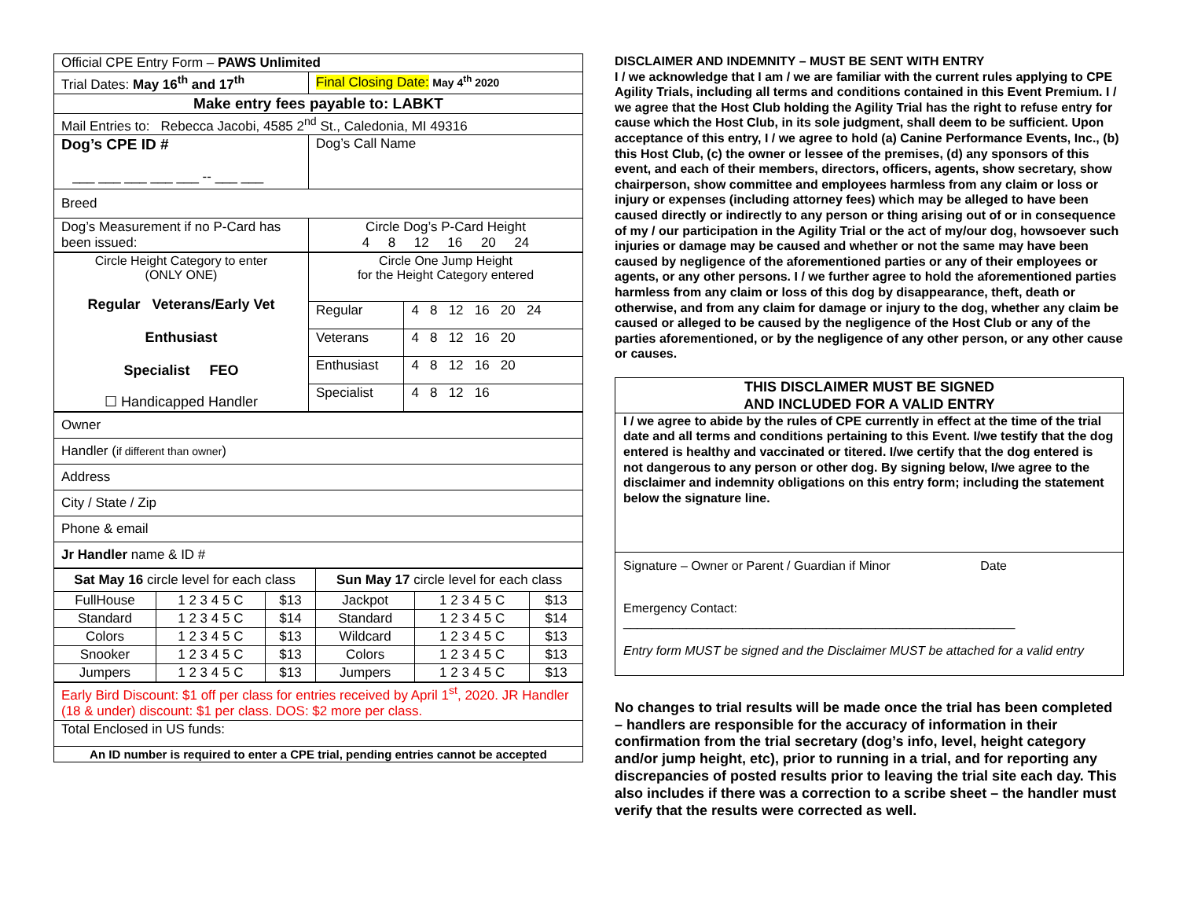| Official CPE Entry Form – PAWS Unlimited | |
| Trial Dates: May 16<sup>th</sup> and 17<sup>th</sup> | Final Closing Date: May 4<sup>th</sup> 2020 |
| Make entry fees payable to: LABKT | |
| Mail Entries to: Rebecca Jacobi, 4585 2<sup>nd</sup> St., Caledonia, MI 49316 | |
| Dog’s CPE ID # ___ ___ ___ ___ ___ -- ___ ___ | Dog’s Call Name |
| Breed | |
| Dog’s Measurement if no P-Card has been issued: | Circle Dog’s P-Card Height 4 8 12 16 20 24 |
| Circle Height Category to enter (ONLY ONE) Regular Veterans/Early Vet Enthusiast Specialist FEO ☐ Handicapped Handler | Circle One Jump Height for the Height Category entered | |
| | Regular | 4 8 12 16 20 24 |
| | Veterans | 4 8 12 16 20 |
| | Enthusiast | 4 8 12 16 20 |
| | Specialist | 4 8 12 16 |
| Owner |
| Handler ( if different than owner ) |
| Address |
| City / State / Zip |
| Phone & email |
| Jr Handler name & ID # |
| Sat May 16 circle level for each class | | | Sun May 17 circle level for each class | | |
| FullHouse | 1 2 3 4 5 C | $13 | Jackpot | 1 2 3 4 5 C | $13 |
| Standard | 1 2 3 4 5 C | $14 | Standard | 1 2 3 4 5 C | $14 |
| Colors | 1 2 3 4 5 C | $13 | Wildcard | 1 2 3 4 5 C | $13 |
| Snooker | 1 2 3 4 5 C | $13 | Colors | 1 2 3 4 5 C | $13 |
| Jumpers | 1 2 3 4 5 C | $13 | Jumpers | 1 2 3 4 5 C | $13 |
| Early Bird Discount: $1 off per class for entries received by April 1<sup>st</sup>, 2020. JR Handler (18 & under) discount: $1 per class. DOS: $2 more per class. |
| Total Enclosed in US funds: |
| An ID number is required to enter a CPE trial, pending entries cannot be accepted |
DISCLAIMER AND INDEMNITY – MUST BE SENT WITH ENTRY
I / we acknowledge that I am / we are familiar with the current rules applying to CPE Agility Trials, including all terms and conditions contained in this Event Premium. I / we agree that the Host Club holding the Agility Trial has the right to refuse entry for cause which the Host Club, in its sole judgment, shall deem to be sufficient. Upon acceptance of this entry, I / we agree to hold (a) Canine Performance Events, Inc., (b) this Host Club, (c) the owner or lessee of the premises, (d) any sponsors of this event, and each of their members, directors, officers, agents, show secretary, show chairperson, show committee and employees harmless from any claim or loss or injury or expenses (including attorney fees) which may be alleged to have been caused directly or indirectly to any person or thing arising out of or in consequence of my / our participation in the Agility Trial or the act of my/our dog, howsoever such injuries or damage may be caused and whether or not the same may have been caused by negligence of the aforementioned parties or any of their employees or agents, or any other persons. I / we further agree to hold the aforementioned parties harmless from any claim or loss of this dog by disappearance, theft, death or otherwise, and from any claim for damage or injury to the dog, whether any claim be caused or alleged to be caused by the negligence of the Host Club or any of the parties aforementioned, or by the negligence of any other person, or any other cause or causes.
THIS DISCLAIMER MUST BE SIGNED
AND INCLUDED FOR A VALID ENTRY
I / we agree to abide by the rules of CPE currently in effect at the time of the trial date and all terms and conditions pertaining to this Event. I/we testify that the dog entered is healthy and vaccinated or titered. I/we certify that the dog entered is not dangerous to any person or other dog. By signing below, I/we agree to the disclaimer and indemnity obligations on this entry form; including the statement below the signature line.
Signature – Owner or Parent / Guardian if Minor Date
Emergency Contact:
________________________________________________________
Entry form MUST be signed and the Disclaimer MUST be attached for a valid entry
No changes to trial results will be made once the trial has been completed – handlers are responsible for the accuracy of information in their confirmation from the trial secretary (dog’s info, level, height category and/or jump height, etc), prior to running in a trial, and for reporting any discrepancies of posted results prior to leaving the trial site each day. This also includes if there was a correction to a scribe sheet – the handler must verify that the results were corrected as well.